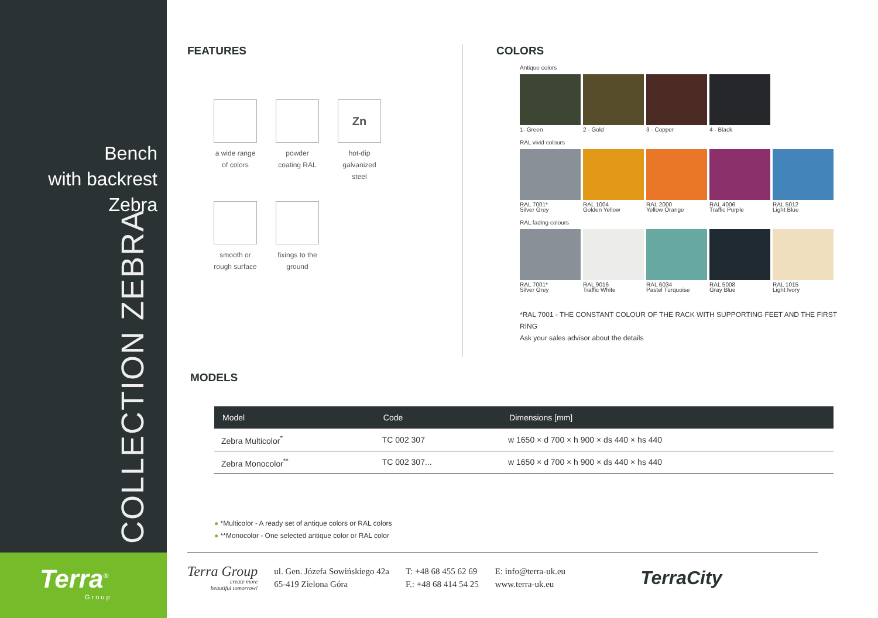Bench
with backrest
Zebra
COLLECTION ZEBRA
Terra<sup>®</sup>
Group
FEATURES
a wide range of colors
powder coating RAL
Zn
hot-dip galvanized steel
smooth or rough surface
fixings to the ground
COLORS
Antique colors
1- Green 2 - Gold 3 - Copper 4 - Black
RAL vivid colours
RAL 7001*
Silver Grey
RAL 1004
Golden Yellow
RAL 2000
Yellow Orange
RAL 4006
Traffic Purple
RAL 5012
Light Blue
RAL fading colours
RAL 7001*
Silver Grey
RAL 9016
Traffic White
RAL 6034
Pastel Turquoise
RAL 5008
Gray Blue
RAL 1015
Light Ivory
*RAL 7001 - THE CONSTANT COLOUR OF THE RACK WITH SUPPORTING FEET AND THE FIRST RING
Ask your sales advisor about the details
MODELS
| Model | Code | Dimensions [mm] |
| --- | --- | --- |
| Zebra Multicolor<sup>*</sup> | TC 002 307 | w 1650 × d 700 × h 900 × ds 440 × hs 440 |
| Zebra Monocolor<sup>**</sup> | TC 002 307... | w 1650 × d 700 × h 900 × ds 440 × hs 440 |
● *Multicolor - A ready set of antique colors or RAL colors
● **Monocolor - One selected antique color or RAL color
Terra Group
create more
beautiful tomorrow!
ul. Gen. Józefa Sowińskiego 42a
65-419 Zielona Góra
T: +48 68 455 62 69
F.: +48 68 414 54 25
E: info@terra-uk.eu
www.terra-uk.eu
TerraCity